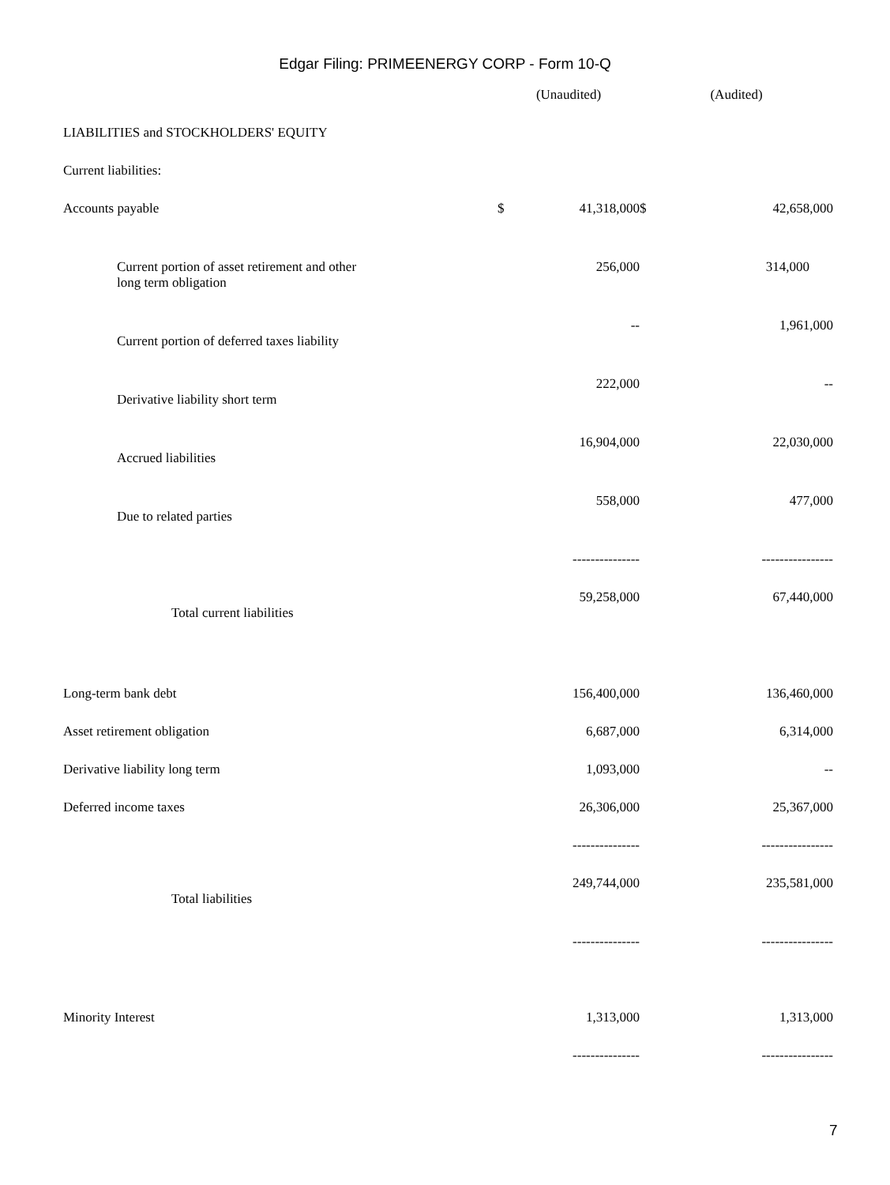Edgar Filing: PRIMEENERGY CORP - Form 10-Q
| | (Unaudited) | | (Audited) | |
| LIABILITIES and STOCKHOLDERS' EQUITY | | | | |
| Current liabilities: | | | | |
| Accounts payable | $ | 41,318,000 | $ | 42,658,000 |
| Current portion of asset retirement and other long term obligation | | 256,000 | | 314,000 |
| Current portion of deferred taxes liability | | -- | | 1,961,000 |
| Derivative liability short term | | 222,000 | | -- |
| Accrued liabilities | | 16,904,000 | | 22,030,000 |
| Due to related parties | | 558,000 | | 477,000 |
| | | --------------- | | ---------------- |
| Total current liabilities | | 59,258,000 | | 67,440,000 |
| Long-term bank debt | | 156,400,000 | | 136,460,000 |
| Asset retirement obligation | | 6,687,000 | | 6,314,000 |
| Derivative liability long term | | 1,093,000 | | -- |
| Deferred income taxes | | 26,306,000 | | 25,367,000 |
| | | --------------- | | ---------------- |
| Total liabilities | | 249,744,000 | | 235,581,000 |
| | | --------------- | | ---------------- |
| Minority Interest | | 1,313,000 | | 1,313,000 |
| | | --------------- | | ---------------- |
7